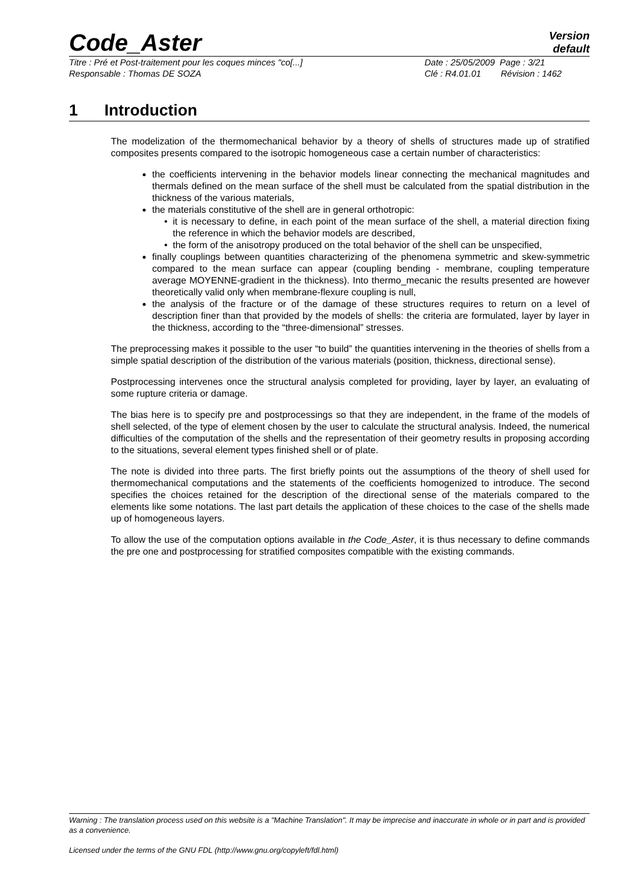Code_Aster
Version
default
Titre : Pré et Post-traitement pour les coques minces "co[...]
Date : 25/05/2009 Page : 3/21
Responsable : Thomas DE SOZA Clé : R4.01.01 Révision : 1462
1 Introduction
The modelization of the thermomechanical behavior by a theory of shells of structures made up of stratified composites presents compared to the isotropic homogeneous case a certain number of characteristics:
the coefficients intervening in the behavior models linear connecting the mechanical magnitudes and thermals defined on the mean surface of the shell must be calculated from the spatial distribution in the thickness of the various materials,
the materials constitutive of the shell are in general orthotropic:
it is necessary to define, in each point of the mean surface of the shell, a material direction fixing the reference in which the behavior models are described,
the form of the anisotropy produced on the total behavior of the shell can be unspecified,
finally couplings between quantities characterizing of the phenomena symmetric and skew-symmetric compared to the mean surface can appear (coupling bending - membrane, coupling temperature average MOYENNE-gradient in the thickness). Into thermo_mecanic the results presented are however theoretically valid only when membrane-flexure coupling is null,
the analysis of the fracture or of the damage of these structures requires to return on a level of description finer than that provided by the models of shells: the criteria are formulated, layer by layer in the thickness, according to the “three-dimensional” stresses.
The preprocessing makes it possible to the user “to build” the quantities intervening in the theories of shells from a simple spatial description of the distribution of the various materials (position, thickness, directional sense).
Postprocessing intervenes once the structural analysis completed for providing, layer by layer, an evaluating of some rupture criteria or damage.
The bias here is to specify pre and postprocessings so that they are independent, in the frame of the models of shell selected, of the type of element chosen by the user to calculate the structural analysis. Indeed, the numerical difficulties of the computation of the shells and the representation of their geometry results in proposing according to the situations, several element types finished shell or of plate.
The note is divided into three parts. The first briefly points out the assumptions of the theory of shell used for thermomechanical computations and the statements of the coefficients homogenized to introduce. The second specifies the choices retained for the description of the directional sense of the materials compared to the elements like some notations. The last part details the application of these choices to the case of the shells made up of homogeneous layers.
To allow the use of the computation options available in the Code_Aster, it is thus necessary to define commands the pre one and postprocessing for stratified composites compatible with the existing commands.
Warning : The translation process used on this website is a "Machine Translation". It may be imprecise and inaccurate in whole or in part and is provided as a convenience.
Licensed under the terms of the GNU FDL (http://www.gnu.org/copyleft/fdl.html)